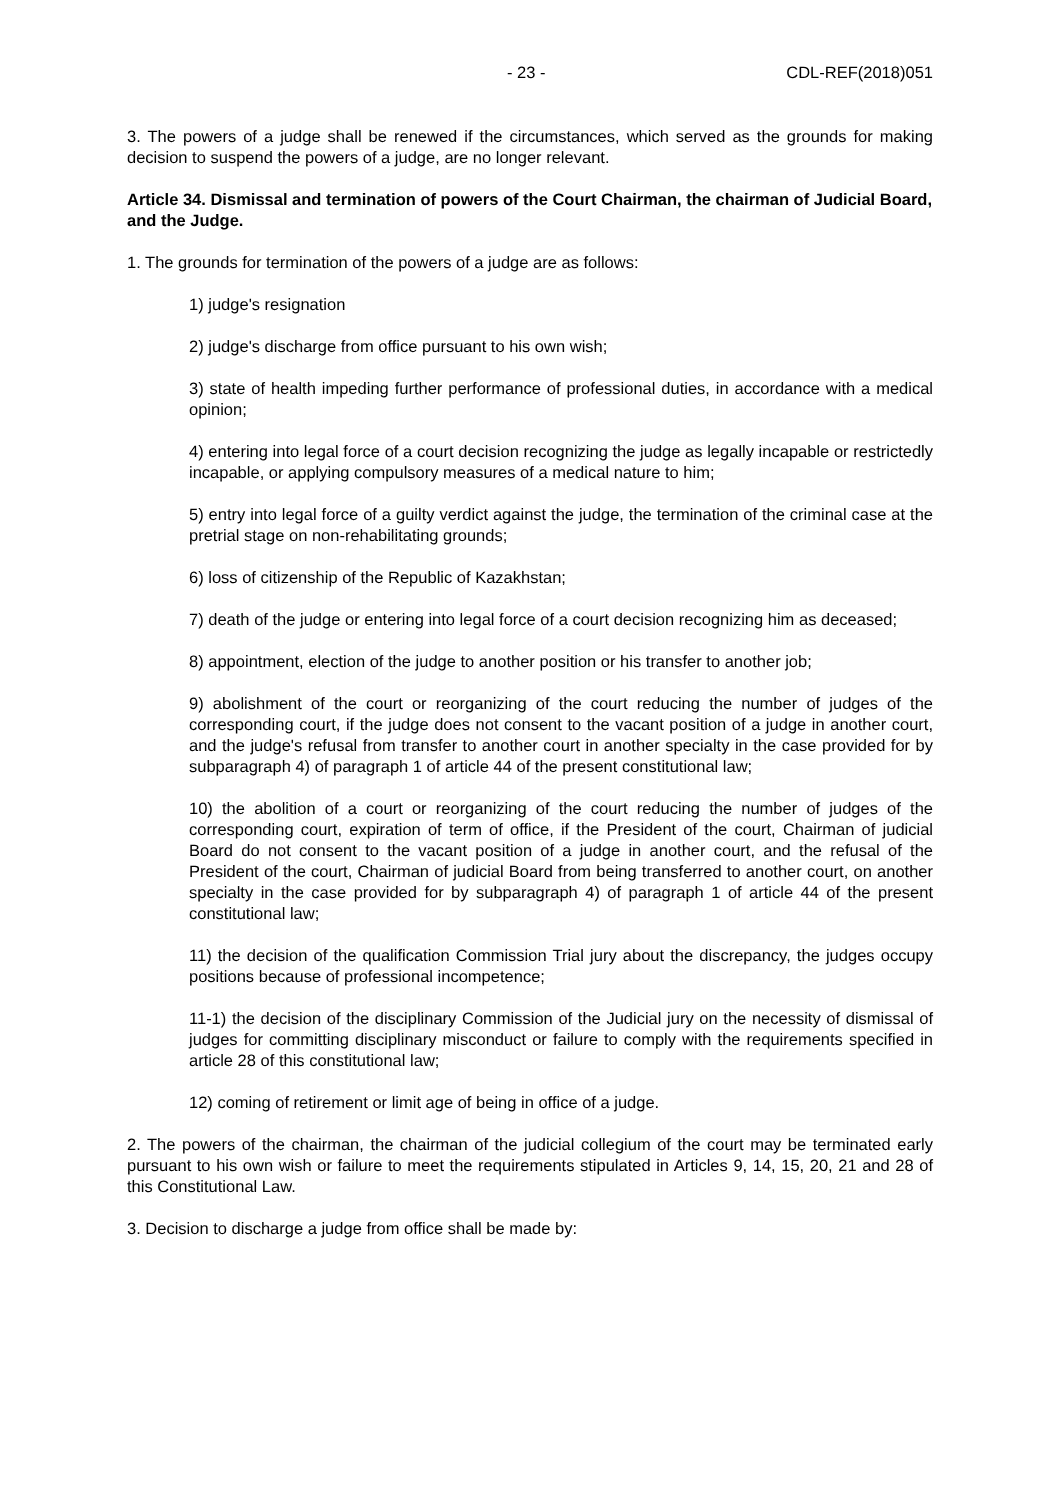- 23 - CDL-REF(2018)051
3. The powers of a judge shall be renewed if the circumstances, which served as the grounds for making decision to suspend the powers of a judge, are no longer relevant.
Article 34. Dismissal and termination of powers of the Court Chairman, the chairman of Judicial Board, and the Judge.
1. The grounds for termination of the powers of a judge are as follows:
1) judge's resignation
2) judge's discharge from office pursuant to his own wish;
3) state of health impeding further performance of professional duties, in accordance with a medical opinion;
4) entering into legal force of a court decision recognizing the judge as legally incapable or restrictedly incapable, or applying compulsory measures of a medical nature to him;
5) entry into legal force of a guilty verdict against the judge, the termination of the criminal case at the pretrial stage on non-rehabilitating grounds;
6) loss of citizenship of the Republic of Kazakhstan;
7) death of the judge or entering into legal force of a court decision recognizing him as deceased;
8) appointment, election of the judge to another position or his transfer to another job;
9) abolishment of the court or reorganizing of the court reducing the number of judges of the corresponding court, if the judge does not consent to the vacant position of a judge in another court, and the judge's refusal from transfer to another court in another specialty in the case provided for by subparagraph 4) of paragraph 1 of article 44 of the present constitutional law;
10) the abolition of a court or reorganizing of the court reducing the number of judges of the corresponding court, expiration of term of office, if the President of the court, Chairman of judicial Board do not consent to the vacant position of a judge in another court, and the refusal of the President of the court, Chairman of judicial Board from being transferred to another court, on another specialty in the case provided for by subparagraph 4) of paragraph 1 of article 44 of the present constitutional law;
11) the decision of the qualification Commission Trial jury about the discrepancy, the judges occupy positions because of professional incompetence;
11-1) the decision of the disciplinary Commission of the Judicial jury on the necessity of dismissal of judges for committing disciplinary misconduct or failure to comply with the requirements specified in article 28 of this constitutional law;
12) coming of retirement or limit age of being in office of a judge.
2. The powers of the chairman, the chairman of the judicial collegium of the court may be terminated early pursuant to his own wish or failure to meet the requirements stipulated in Articles 9, 14, 15, 20, 21 and 28 of this Constitutional Law.
3. Decision to discharge a judge from office shall be made by: